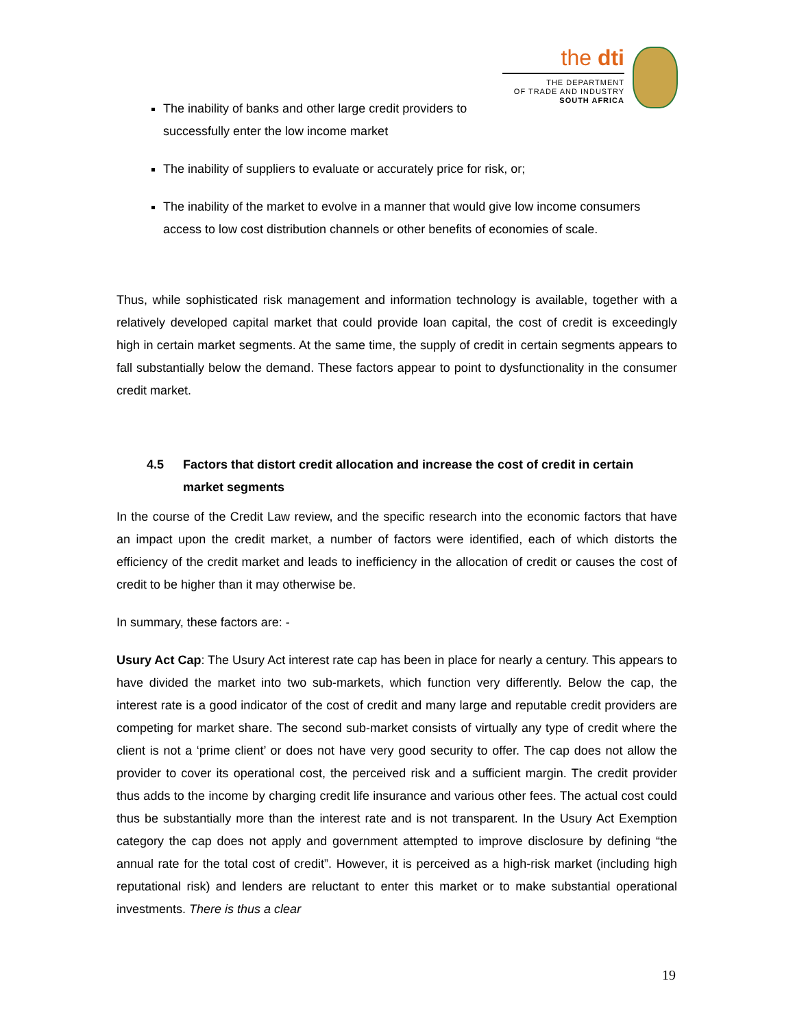the dti
THE DEPARTMENT
OF TRADE AND INDUSTRY
SOUTH AFRICA
The inability of banks and other large credit providers to successfully enter the low income market
The inability of suppliers to evaluate or accurately price for risk, or;
The inability of the market to evolve in a manner that would give low income consumers access to low cost distribution channels or other benefits of economies of scale.
Thus, while sophisticated risk management and information technology is available, together with a relatively developed capital market that could provide loan capital, the cost of credit is exceedingly high in certain market segments. At the same time, the supply of credit in certain segments appears to fall substantially below the demand. These factors appear to point to dysfunctionality in the consumer credit market.
4.5 Factors that distort credit allocation and increase the cost of credit in certain market segments
In the course of the Credit Law review, and the specific research into the economic factors that have an impact upon the credit market, a number of factors were identified, each of which distorts the efficiency of the credit market and leads to inefficiency in the allocation of credit or causes the cost of credit to be higher than it may otherwise be.
In summary, these factors are: -
Usury Act Cap: The Usury Act interest rate cap has been in place for nearly a century. This appears to have divided the market into two sub-markets, which function very differently. Below the cap, the interest rate is a good indicator of the cost of credit and many large and reputable credit providers are competing for market share. The second sub-market consists of virtually any type of credit where the client is not a ‘prime client’ or does not have very good security to offer. The cap does not allow the provider to cover its operational cost, the perceived risk and a sufficient margin. The credit provider thus adds to the income by charging credit life insurance and various other fees. The actual cost could thus be substantially more than the interest rate and is not transparent. In the Usury Act Exemption category the cap does not apply and government attempted to improve disclosure by defining “the annual rate for the total cost of credit”. However, it is perceived as a high-risk market (including high reputational risk) and lenders are reluctant to enter this market or to make substantial operational investments. There is thus a clear
19